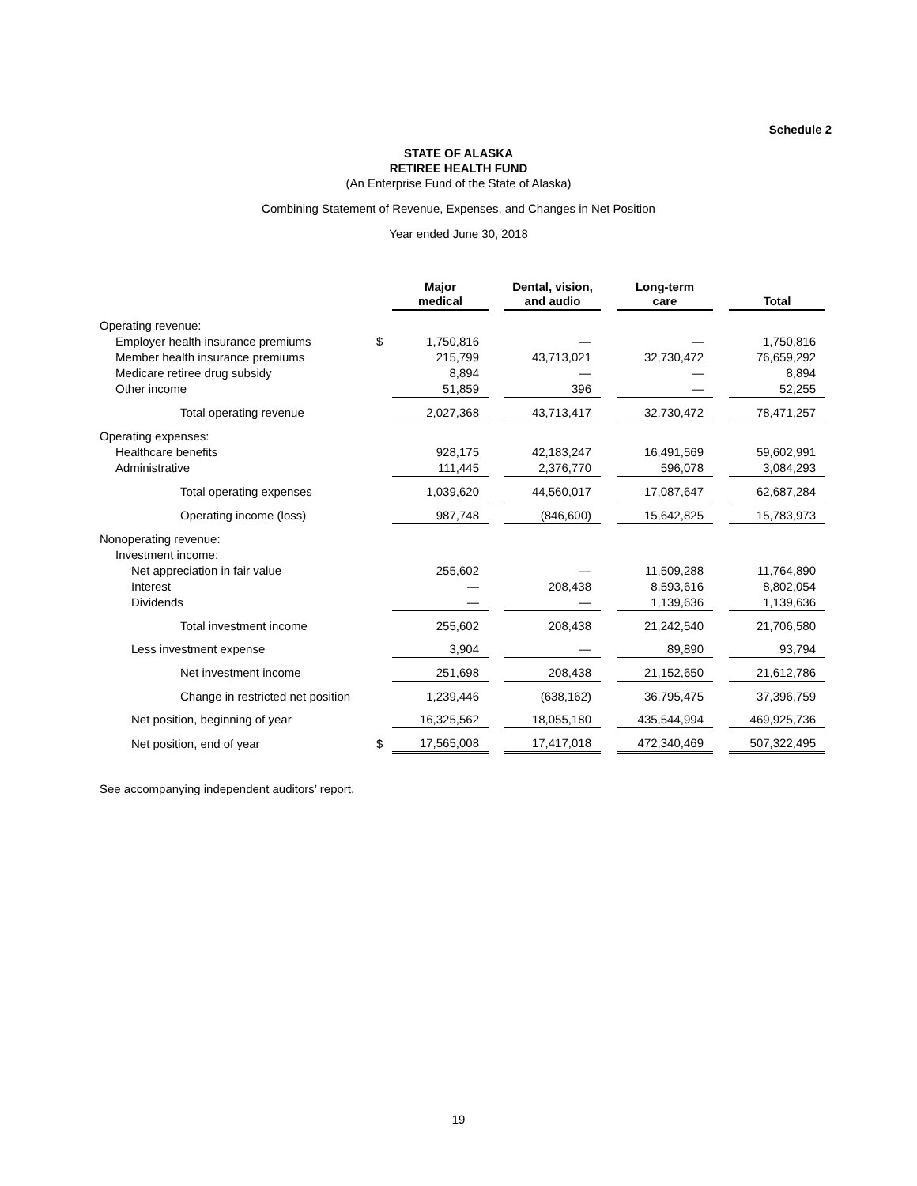Schedule 2
STATE OF ALASKA
RETIREE HEALTH FUND
(An Enterprise Fund of the State of Alaska)
Combining Statement of Revenue, Expenses, and Changes in Net Position
Year ended June 30, 2018
| | | Major medical | | Dental, vision, and audio | | Long-term care | | Total |
| Operating revenue: | | | | | | | | |
| Employer health insurance premiums | $ | 1,750,816 | | — | | — | | 1,750,816 |
| Member health insurance premiums | | 215,799 | | 43,713,021 | | 32,730,472 | | 76,659,292 |
| Medicare retiree drug subsidy | | 8,894 | | — | | — | | 8,894 |
| Other income | | 51,859 | | 396 | | — | | 52,255 |
| Total operating revenue | | 2,027,368 | | 43,713,417 | | 32,730,472 | | 78,471,257 |
| Operating expenses: | | | | | | | | |
| Healthcare benefits | | 928,175 | | 42,183,247 | | 16,491,569 | | 59,602,991 |
| Administrative | | 111,445 | | 2,376,770 | | 596,078 | | 3,084,293 |
| Total operating expenses | | 1,039,620 | | 44,560,017 | | 17,087,647 | | 62,687,284 |
| Operating income (loss) | | 987,748 | | (846,600) | | 15,642,825 | | 15,783,973 |
| Nonoperating revenue: | | | | | | | | |
| Investment income: | | | | | | | | |
| Net appreciation in fair value | | 255,602 | | — | | 11,509,288 | | 11,764,890 |
| Interest | | — | | 208,438 | | 8,593,616 | | 8,802,054 |
| Dividends | | — | | — | | 1,139,636 | | 1,139,636 |
| Total investment income | | 255,602 | | 208,438 | | 21,242,540 | | 21,706,580 |
| Less investment expense | | 3,904 | | — | | 89,890 | | 93,794 |
| Net investment income | | 251,698 | | 208,438 | | 21,152,650 | | 21,612,786 |
| Change in restricted net position | | 1,239,446 | | (638,162) | | 36,795,475 | | 37,396,759 |
| Net position, beginning of year | | 16,325,562 | | 18,055,180 | | 435,544,994 | | 469,925,736 |
| Net position, end of year | $ | 17,565,008 | | 17,417,018 | | 472,340,469 | | 507,322,495 |
See accompanying independent auditors’ report.
19